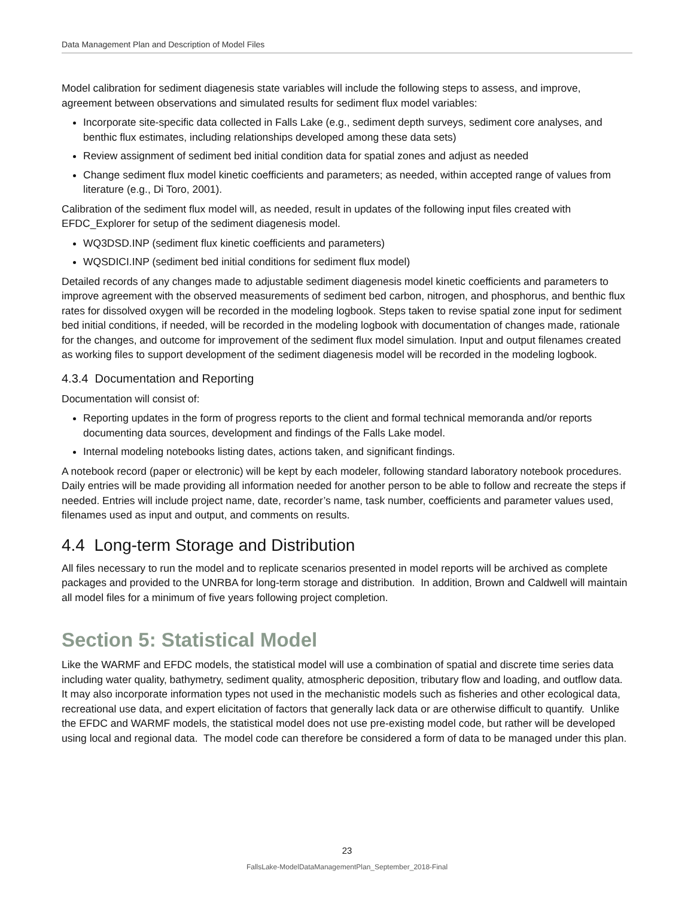Data Management Plan and Description of Model Files
Model calibration for sediment diagenesis state variables will include the following steps to assess, and improve, agreement between observations and simulated results for sediment flux model variables:
Incorporate site-specific data collected in Falls Lake (e.g., sediment depth surveys, sediment core analyses, and benthic flux estimates, including relationships developed among these data sets)
Review assignment of sediment bed initial condition data for spatial zones and adjust as needed
Change sediment flux model kinetic coefficients and parameters; as needed, within accepted range of values from literature (e.g., Di Toro, 2001).
Calibration of the sediment flux model will, as needed, result in updates of the following input files created with EFDC_Explorer for setup of the sediment diagenesis model.
WQ3DSD.INP (sediment flux kinetic coefficients and parameters)
WQSDICI.INP (sediment bed initial conditions for sediment flux model)
Detailed records of any changes made to adjustable sediment diagenesis model kinetic coefficients and parameters to improve agreement with the observed measurements of sediment bed carbon, nitrogen, and phosphorus, and benthic flux rates for dissolved oxygen will be recorded in the modeling logbook. Steps taken to revise spatial zone input for sediment bed initial conditions, if needed, will be recorded in the modeling logbook with documentation of changes made, rationale for the changes, and outcome for improvement of the sediment flux model simulation. Input and output filenames created as working files to support development of the sediment diagenesis model will be recorded in the modeling logbook.
4.3.4 Documentation and Reporting
Documentation will consist of:
Reporting updates in the form of progress reports to the client and formal technical memoranda and/or reports documenting data sources, development and findings of the Falls Lake model.
Internal modeling notebooks listing dates, actions taken, and significant findings.
A notebook record (paper or electronic) will be kept by each modeler, following standard laboratory notebook procedures. Daily entries will be made providing all information needed for another person to be able to follow and recreate the steps if needed. Entries will include project name, date, recorder’s name, task number, coefficients and parameter values used, filenames used as input and output, and comments on results.
4.4 Long-term Storage and Distribution
All files necessary to run the model and to replicate scenarios presented in model reports will be archived as complete packages and provided to the UNRBA for long-term storage and distribution. In addition, Brown and Caldwell will maintain all model files for a minimum of five years following project completion.
Section 5: Statistical Model
Like the WARMF and EFDC models, the statistical model will use a combination of spatial and discrete time series data including water quality, bathymetry, sediment quality, atmospheric deposition, tributary flow and loading, and outflow data. It may also incorporate information types not used in the mechanistic models such as fisheries and other ecological data, recreational use data, and expert elicitation of factors that generally lack data or are otherwise difficult to quantify. Unlike the EFDC and WARMF models, the statistical model does not use pre-existing model code, but rather will be developed using local and regional data. The model code can therefore be considered a form of data to be managed under this plan.
23
FallsLake-ModelDataManagementPlan_September_2018-Final